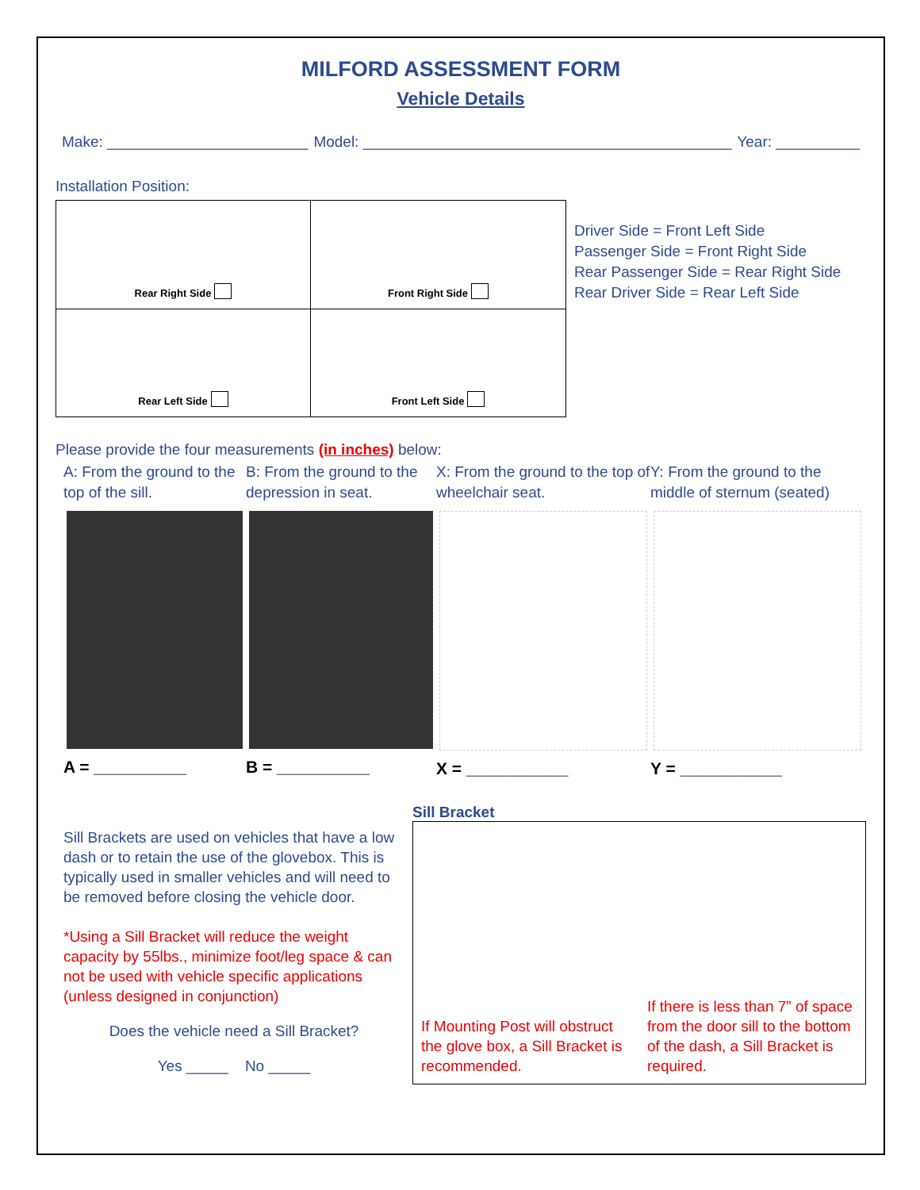MILFORD ASSESSMENT FORM
Vehicle Details
Make: ________________________ Model: ____________________________________________ Year: __________
Installation Position:
Rear Right Side
Front Right Side
Rear Left Side
Front Left Side
Driver Side = Front Left Side
Passenger Side = Front Right Side
Rear Passenger Side = Rear Right Side
Rear Driver Side = Rear Left Side
Please provide the four measurements (in inches) below:
A: From the ground to the top of the sill.
A = __________
B: From the ground to the depression in seat.
B = __________
X: From the ground to the top of wheelchair seat.
X = ___________
Y: From the ground to the middle of sternum (seated)
Y = ___________
Sill Brackets are used on vehicles that have a low dash or to retain the use of the glovebox. This is typically used in smaller vehicles and will need to be removed before closing the vehicle door.
*Using a Sill Bracket will reduce the weight capacity by 55lbs., minimize foot/leg space & can not be used with vehicle specific applications (unless designed in conjunction)
Does the vehicle need a Sill Bracket?
Yes _____ No _____
Sill Bracket
If Mounting Post will obstruct the glove box, a Sill Bracket is recommended.
If there is less than 7” of space from the door sill to the bottom of the dash, a Sill Bracket is required.